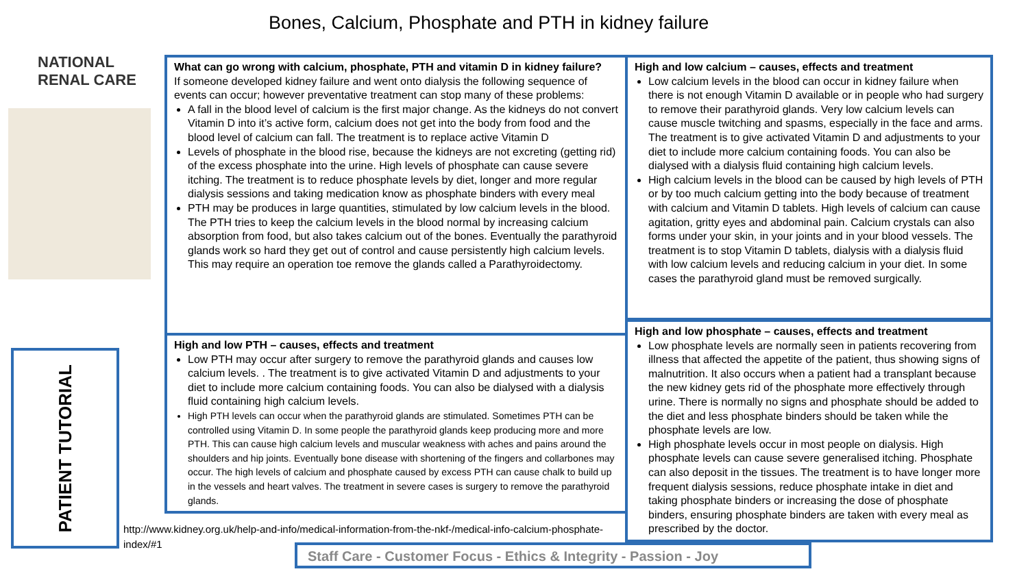Bones, Calcium, Phosphate and PTH in kidney failure
NATIONAL
RENAL CARE
PATIENT TUTORIAL
What can go wrong with calcium, phosphate, PTH and vitamin D in kidney failure?
If someone developed kidney failure and went onto dialysis the following sequence of events can occur; however preventative treatment can stop many of these problems:
A fall in the blood level of calcium is the first major change. As the kidneys do not convert Vitamin D into it’s active form, calcium does not get into the body from food and the blood level of calcium can fall. The treatment is to replace active Vitamin D
Levels of phosphate in the blood rise, because the kidneys are not excreting (getting rid) of the excess phosphate into the urine. High levels of phosphate can cause severe itching. The treatment is to reduce phosphate levels by diet, longer and more regular dialysis sessions and taking medication know as phosphate binders with every meal
PTH may be produces in large quantities, stimulated by low calcium levels in the blood. The PTH tries to keep the calcium levels in the blood normal by increasing calcium absorption from food, but also takes calcium out of the bones. Eventually the parathyroid glands work so hard they get out of control and cause persistently high calcium levels. This may require an operation toe remove the glands called a Parathyroidectomy.
High and low PTH – causes, effects and treatment
Low PTH may occur after surgery to remove the parathyroid glands and causes low calcium levels. . The treatment is to give activated Vitamin D and adjustments to your diet to include more calcium containing foods. You can also be dialysed with a dialysis fluid containing high calcium levels.
High PTH levels can occur when the parathyroid glands are stimulated. Sometimes PTH can be controlled using Vitamin D. In some people the parathyroid glands keep producing more and more PTH. This can cause high calcium levels and muscular weakness with aches and pains around the shoulders and hip joints. Eventually bone disease with shortening of the fingers and collarbones may occur. The high levels of calcium and phosphate caused by excess PTH can cause chalk to build up in the vessels and heart valves. The treatment in severe cases is surgery to remove the parathyroid glands.
High and low calcium – causes, effects and treatment
Low calcium levels in the blood can occur in kidney failure when there is not enough Vitamin D available or in people who had surgery to remove their parathyroid glands. Very low calcium levels can cause muscle twitching and spasms, especially in the face and arms. The treatment is to give activated Vitamin D and adjustments to your diet to include more calcium containing foods. You can also be dialysed with a dialysis fluid containing high calcium levels.
High calcium levels in the blood can be caused by high levels of PTH or by too much calcium getting into the body because of treatment with calcium and Vitamin D tablets. High levels of calcium can cause agitation, gritty eyes and abdominal pain. Calcium crystals can also forms under your skin, in your joints and in your blood vessels. The treatment is to stop Vitamin D tablets, dialysis with a dialysis fluid with low calcium levels and reducing calcium in your diet. In some cases the parathyroid gland must be removed surgically.
High and low phosphate – causes, effects and treatment
Low phosphate levels are normally seen in patients recovering from illness that affected the appetite of the patient, thus showing signs of malnutrition. It also occurs when a patient had a transplant because the new kidney gets rid of the phosphate more effectively through urine. There is normally no signs and phosphate should be added to the diet and less phosphate binders should be taken while the phosphate levels are low.
High phosphate levels occur in most people on dialysis. High phosphate levels can cause severe generalised itching. Phosphate can also deposit in the tissues. The treatment is to have longer more frequent dialysis sessions, reduce phosphate intake in diet and taking phosphate binders or increasing the dose of phosphate binders, ensuring phosphate binders are taken with every meal as prescribed by the doctor.
http://www.kidney.org.uk/help-and-info/medical-information-from-the-nkf-/medical-info-calcium-phosphate-index/#1
Staff Care - Customer Focus - Ethics & Integrity - Passion - Joy